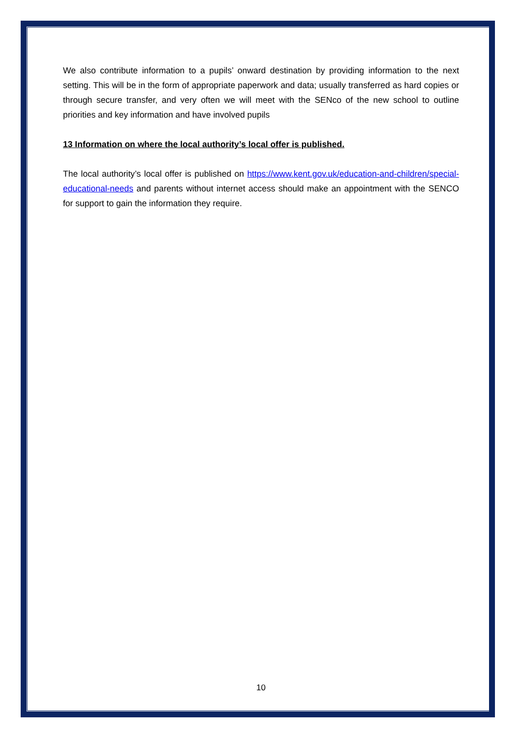We also contribute information to a pupils’ onward destination by providing information to the next setting. This will be in the form of appropriate paperwork and data; usually transferred as hard copies or through secure transfer, and very often we will meet with the SENco of the new school to outline priorities and key information and have involved pupils
13 Information on where the local authority’s local offer is published.
The local authority’s local offer is published on https://www.kent.gov.uk/education-and-children/special-educational-needs and parents without internet access should make an appointment with the SENCO for support to gain the information they require.
10